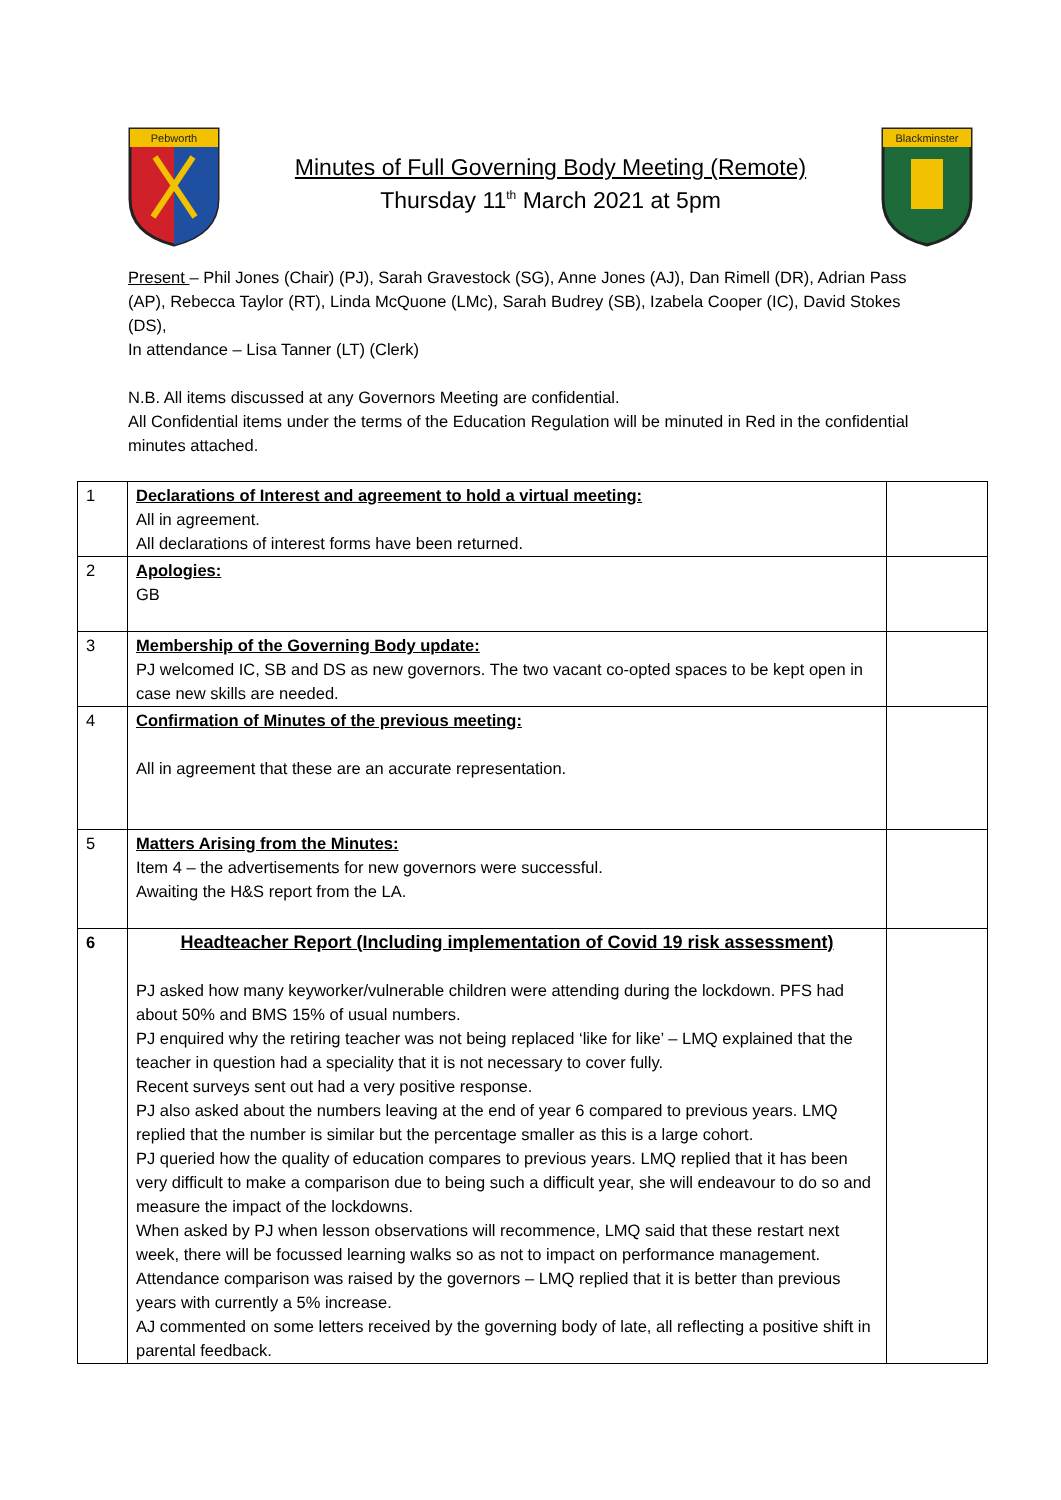Pebworth
Minutes of Full Governing Body Meeting (Remote)
Thursday 11<sup>th</sup> March 2021 at 5pm
Blackminster
Present – Phil Jones (Chair) (PJ), Sarah Gravestock (SG), Anne Jones (AJ), Dan Rimell (DR), Adrian Pass (AP), Rebecca Taylor (RT), Linda McQuone (LMc), Sarah Budrey (SB), Izabela Cooper (IC), David Stokes (DS),
In attendance – Lisa Tanner (LT) (Clerk)
N.B. All items discussed at any Governors Meeting are confidential.
All Confidential items under the terms of the Education Regulation will be minuted in Red in the confidential minutes attached.
| 1 | Declarations of Interest and agreement to hold a virtual meeting: All in agreement. All declarations of interest forms have been returned. | |
| 2 | Apologies: GB | |
| 3 | Membership of the Governing Body update: PJ welcomed IC, SB and DS as new governors. The two vacant co-opted spaces to be kept open in case new skills are needed. | |
| 4 | Confirmation of Minutes of the previous meeting: All in agreement that these are an accurate representation. | |
| 5 | Matters Arising from the Minutes: Item 4 – the advertisements for new governors were successful. Awaiting the H&S report from the LA. | |
| 6 | Headteacher Report (Including implementation of Covid 19 risk assessment) PJ asked how many keyworker/vulnerable children were attending during the lockdown. PFS had about 50% and BMS 15% of usual numbers. PJ enquired why the retiring teacher was not being replaced ‘like for like’ – LMQ explained that the teacher in question had a speciality that it is not necessary to cover fully. Recent surveys sent out had a very positive response. PJ also asked about the numbers leaving at the end of year 6 compared to previous years. LMQ replied that the number is similar but the percentage smaller as this is a large cohort. PJ queried how the quality of education compares to previous years. LMQ replied that it has been very difficult to make a comparison due to being such a difficult year, she will endeavour to do so and measure the impact of the lockdowns. When asked by PJ when lesson observations will recommence, LMQ said that these restart next week, there will be focussed learning walks so as not to impact on performance management. Attendance comparison was raised by the governors – LMQ replied that it is better than previous years with currently a 5% increase. AJ commented on some letters received by the governing body of late, all reflecting a positive shift in parental feedback. | |